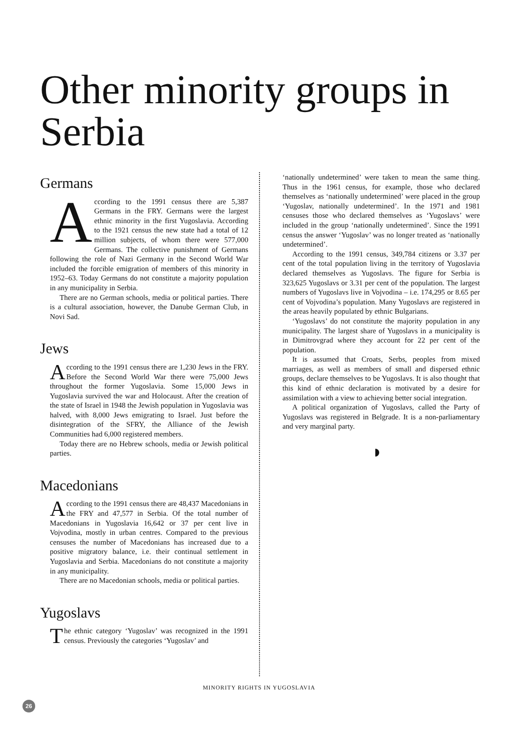Other minority groups in Serbia
Germans
According to the 1991 census there are 5,387 Germans in the FRY. Germans were the largest ethnic minority in the first Yugoslavia. According to the 1921 census the new state had a total of 12 million subjects, of whom there were 577,000 Germans. The collective punishment of Germans following the role of Nazi Germany in the Second World War included the forcible emigration of members of this minority in 1952–63. Today Germans do not constitute a majority population in any municipality in Serbia.
There are no German schools, media or political parties. There is a cultural association, however, the Danube German Club, in Novi Sad.
Jews
According to the 1991 census there are 1,230 Jews in the FRY. Before the Second World War there were 75,000 Jews throughout the former Yugoslavia. Some 15,000 Jews in Yugoslavia survived the war and Holocaust. After the creation of the state of Israel in 1948 the Jewish population in Yugoslavia was halved, with 8,000 Jews emigrating to Israel. Just before the disintegration of the SFRY, the Alliance of the Jewish Communities had 6,000 registered members.
Today there are no Hebrew schools, media or Jewish political parties.
Macedonians
According to the 1991 census there are 48,437 Macedonians in the FRY and 47,577 in Serbia. Of the total number of Macedonians in Yugoslavia 16,642 or 37 per cent live in Vojvodina, mostly in urban centres. Compared to the previous censuses the number of Macedonians has increased due to a positive migratory balance, i.e. their continual settlement in Yugoslavia and Serbia. Macedonians do not constitute a majority in any municipality.
There are no Macedonian schools, media or political parties.
Yugoslavs
The ethnic category ‘Yugoslav’ was recognized in the 1991 census. Previously the categories ‘Yugoslav’ and
‘nationally undetermined’ were taken to mean the same thing. Thus in the 1961 census, for example, those who declared themselves as ‘nationally undetermined’ were placed in the group ‘Yugoslav, nationally undetermined’. In the 1971 and 1981 censuses those who declared themselves as ‘Yugoslavs’ were included in the group ‘nationally undetermined’. Since the 1991 census the answer ‘Yugoslav’ was no longer treated as ‘nationally undetermined’.
According to the 1991 census, 349,784 citizens or 3.37 per cent of the total population living in the territory of Yugoslavia declared themselves as Yugoslavs. The figure for Serbia is 323,625 Yugoslavs or 3.31 per cent of the population. The largest numbers of Yugoslavs live in Vojvodina – i.e. 174,295 or 8.65 per cent of Vojvodina’s population. Many Yugoslavs are registered in the areas heavily populated by ethnic Bulgarians.
‘Yugoslavs’ do not constitute the majority population in any municipality. The largest share of Yugoslavs in a municipality is in Dimitrovgrad where they account for 22 per cent of the population.
It is assumed that Croats, Serbs, peoples from mixed marriages, as well as members of small and dispersed ethnic groups, declare themselves to be Yugoslavs. It is also thought that this kind of ethnic declaration is motivated by a desire for assimilation with a view to achieving better social integration.
A political organization of Yugoslavs, called the Party of Yugoslavs was registered in Belgrade. It is a non-parliamentary and very marginal party.
MINORITY RIGHTS IN YUGOSLAVIA
26